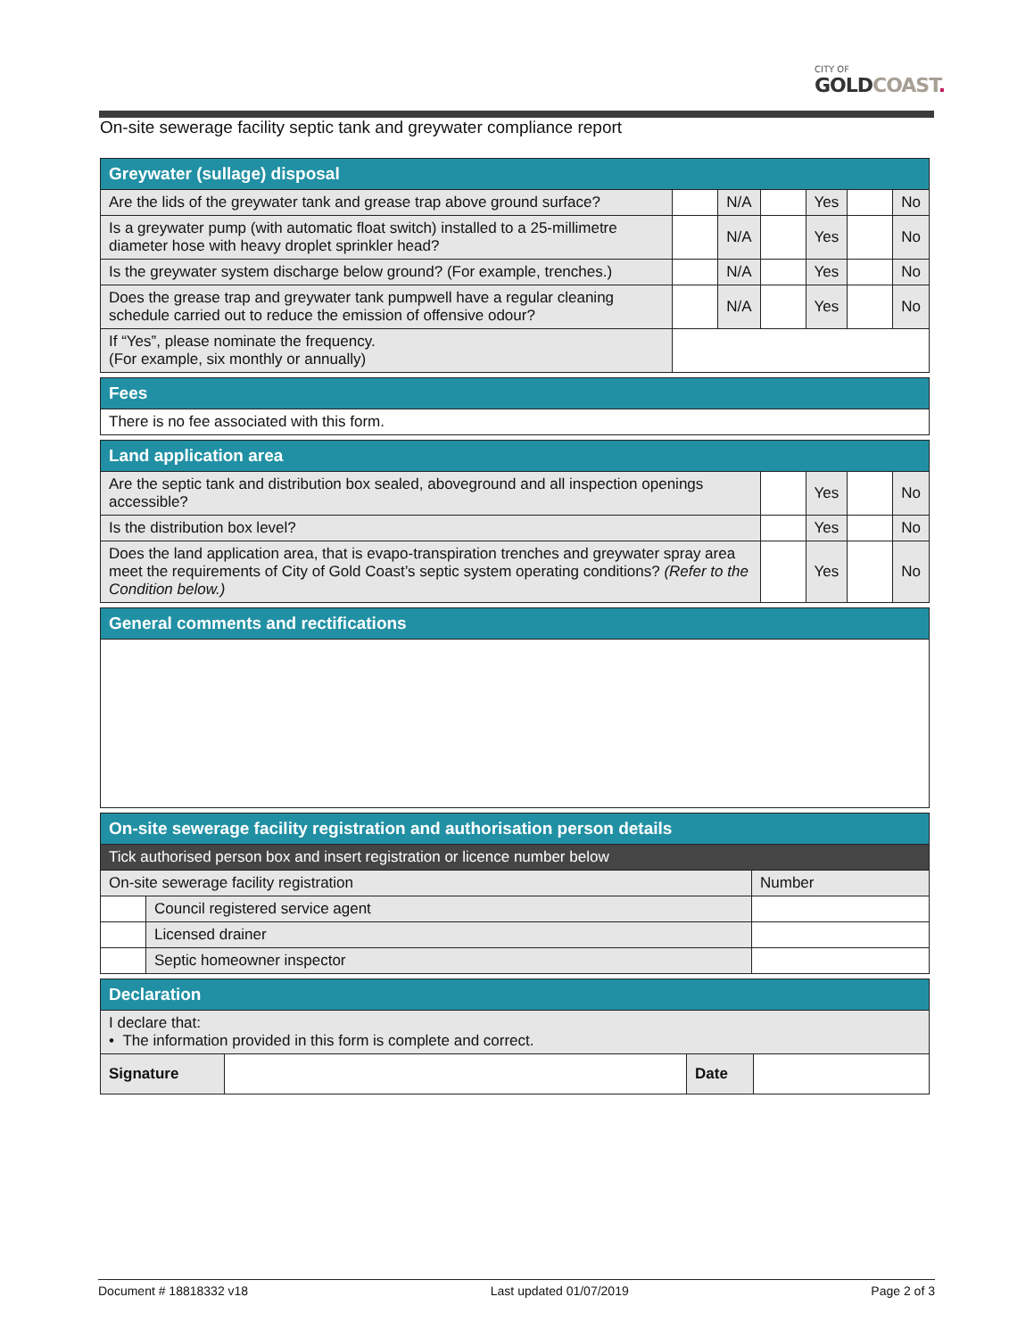CITY OF
GOLD COAST.
On-site sewerage facility septic tank and greywater compliance report
| Greywater (sullage) disposal | | | | | | |
| Are the lids of the greywater tank and grease trap above ground surface? | | N/A | | Yes | | No |
| Is a greywater pump (with automatic float switch) installed to a 25-millimetre diameter hose with heavy droplet sprinkler head? | | N/A | | Yes | | No |
| Is the greywater system discharge below ground? (For example, trenches.) | | N/A | | Yes | | No |
| Does the grease trap and greywater tank pumpwell have a regular cleaning schedule carried out to reduce the emission of offensive odour? | | N/A | | Yes | | No |
| If “Yes”, please nominate the frequency. (For example, six monthly or annually) | | | | | | |
| Fees |
| There is no fee associated with this form. |
| Land application area | | | | |
| Are the septic tank and distribution box sealed, aboveground and all inspection openings accessible? | | Yes | | No |
| Is the distribution box level? | | Yes | | No |
| Does the land application area, that is evapo-transpiration trenches and greywater spray area meet the requirements of City of Gold Coast’s septic system operating conditions? (Refer to the Condition below.) | | Yes | | No |
| General comments and rectifications |
| On-site sewerage facility registration and authorisation person details | | |
| Tick authorised person box and insert registration or licence number below | | |
| On-site sewerage facility registration | | Number |
| | Council registered service agent | |
| | Licensed drainer | |
| | Septic homeowner inspector | |
| Declaration | | | |
| I declare that: • The information provided in this form is complete and correct. | | | |
| Signature | | Date | |
Document # 18818332 v18 Last updated 01/07/2019 Page 2 of 3